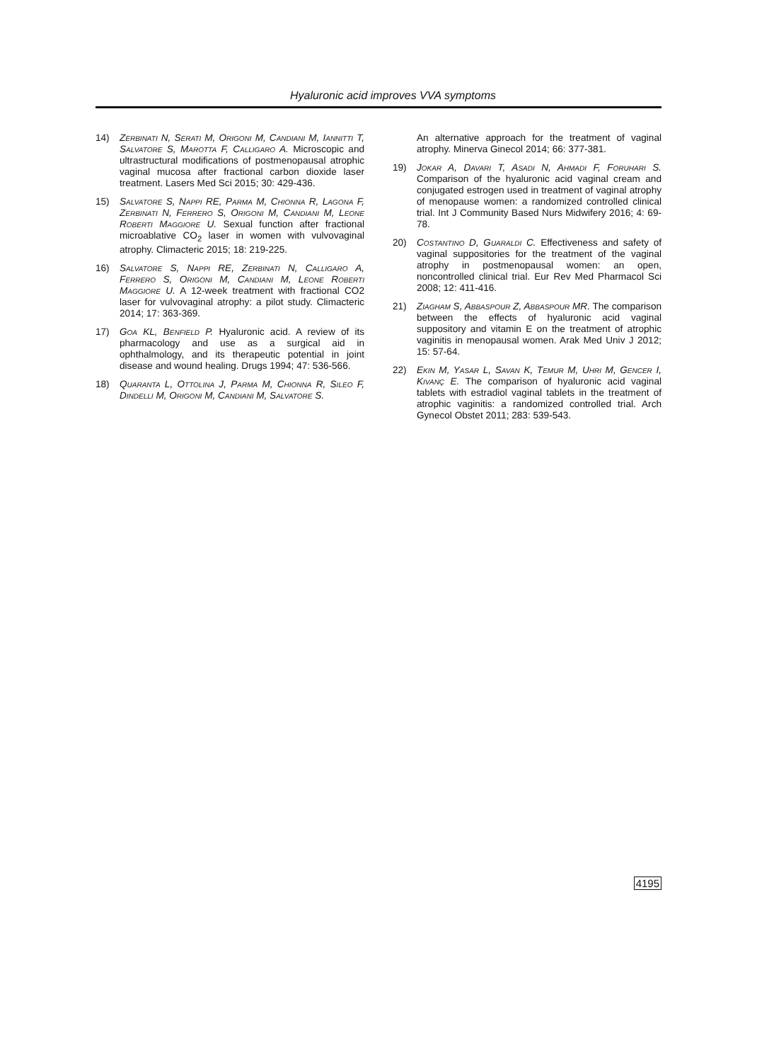Hyaluronic acid improves VVA symptoms
14) Zerbinati N, Serati M, Origoni M, Candiani M, Iannitti T, Salvatore S, Marotta F, Calligaro A. Microscopic and ultrastructural modifications of postmenopausal atrophic vaginal mucosa after fractional carbon dioxide laser treatment. Lasers Med Sci 2015; 30: 429-436.
15) Salvatore S, Nappi RE, Parma M, Chionna R, Lagona F, Zerbinati N, Ferrero S, Origoni M, Candiani M, Leone Roberti Maggiore U. Sexual function after fractional microablative CO<sub>2</sub> laser in women with vulvovaginal atrophy. Climacteric 2015; 18: 219-225.
16) Salvatore S, Nappi RE, Zerbinati N, Calligaro A, Ferrero S, Origoni M, Candiani M, Leone Roberti Maggiore U. A 12-week treatment with fractional CO2 laser for vulvovaginal atrophy: a pilot study. Climacteric 2014; 17: 363-369.
17) Goa KL, Benfield P. Hyaluronic acid. A review of its pharmacology and use as a surgical aid in ophthalmology, and its therapeutic potential in joint disease and wound healing. Drugs 1994; 47: 536-566.
18) Quaranta L, Ottolina J, Parma M, Chionna R, Sileo F, Dindelli M, Origoni M, Candiani M, Salvatore S.
An alternative approach for the treatment of vaginal atrophy. Minerva Ginecol 2014; 66: 377-381.
19) Jokar A, Davari T, Asadi N, Ahmadi F, Foruhari S. Comparison of the hyaluronic acid vaginal cream and conjugated estrogen used in treatment of vaginal atrophy of menopause women: a randomized controlled clinical trial. Int J Community Based Nurs Midwifery 2016; 4: 69-78.
20) Costantino D, Guaraldi C. Effectiveness and safety of vaginal suppositories for the treatment of the vaginal atrophy in postmenopausal women: an open, noncontrolled clinical trial. Eur Rev Med Pharmacol Sci 2008; 12: 411-416.
21) Ziagham S, Abbaspour Z, Abbaspour MR. The comparison between the effects of hyaluronic acid vaginal suppository and vitamin E on the treatment of atrophic vaginitis in menopausal women. Arak Med Univ J 2012; 15: 57-64.
22) Ekin M, Yasar L, Savan K, Temur M, Uhri M, Gencer I, Kivanç E. The comparison of hyaluronic acid vaginal tablets with estradiol vaginal tablets in the treatment of atrophic vaginitis: a randomized controlled trial. Arch Gynecol Obstet 2011; 283: 539-543.
4195